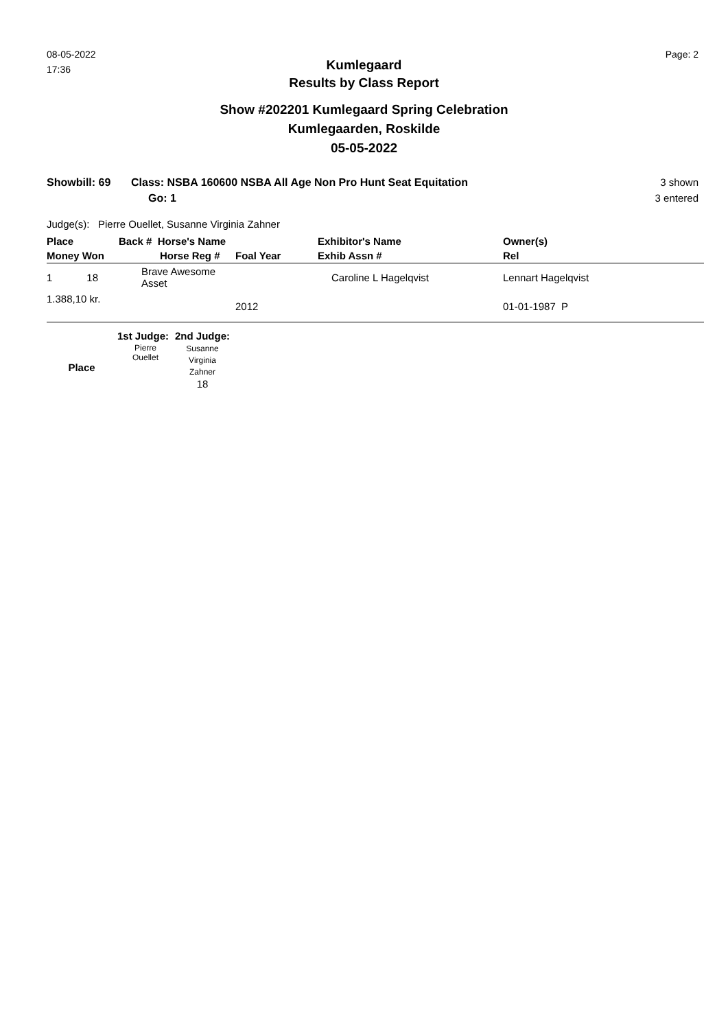08-05-2022
17:36
Page: 2
Kumlegaard
Results by Class Report
Show #202201 Kumlegaard Spring Celebration
Kumlegaarden, Roskilde
05-05-2022
Showbill: 69 Class: NSBA 160600 NSBA All Age Non Pro Hunt Seat Equitation
Go: 1
3 shown
3 entered
Judge(s): Pierre Ouellet, Susanne Virginia Zahner
| Place | Back # Horse's Name | | Exhibitor's Name | Owner(s) |
| --- | --- | --- | --- | --- |
| Money Won | Horse Reg # | Foal Year | Exhib Assn # | Rel |
| 1 18 | Brave Awesome Asset | | Caroline L Hagelqvist | Lennart Hagelqvist |
| 1.388,10 kr. | | 2012 | | 01-01-1987 P |
| | 1st Judge: | 2nd Judge: |
| Place | Pierre Ouellet | Susanne Virginia Zahner 18 |